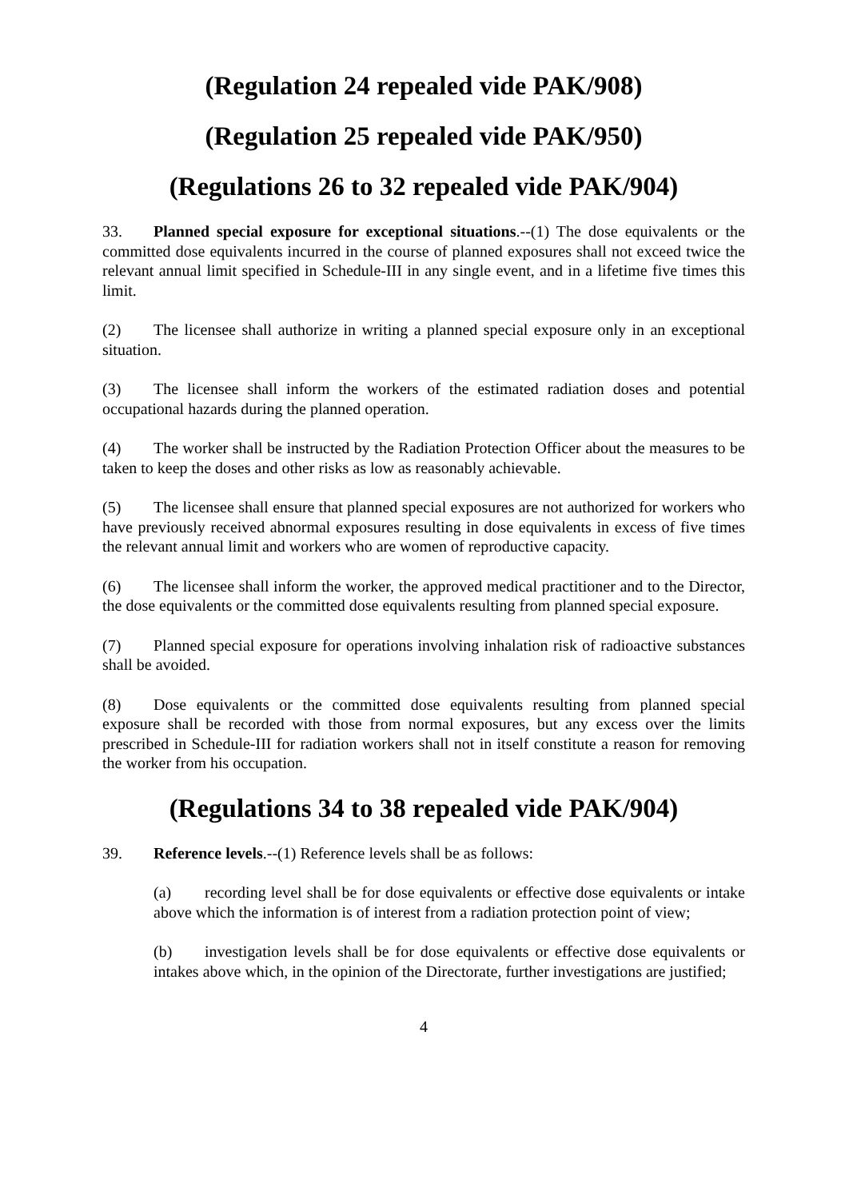(Regulation 24 repealed vide PAK/908)
(Regulation 25 repealed vide PAK/950)
(Regulations 26 to 32 repealed vide PAK/904)
33. Planned special exposure for exceptional situations.--(1) The dose equivalents or the committed dose equivalents incurred in the course of planned exposures shall not exceed twice the relevant annual limit specified in Schedule-III in any single event, and in a lifetime five times this limit.
(2) The licensee shall authorize in writing a planned special exposure only in an exceptional situation.
(3) The licensee shall inform the workers of the estimated radiation doses and potential occupational hazards during the planned operation.
(4) The worker shall be instructed by the Radiation Protection Officer about the measures to be taken to keep the doses and other risks as low as reasonably achievable.
(5) The licensee shall ensure that planned special exposures are not authorized for workers who have previously received abnormal exposures resulting in dose equivalents in excess of five times the relevant annual limit and workers who are women of reproductive capacity.
(6) The licensee shall inform the worker, the approved medical practitioner and to the Director, the dose equivalents or the committed dose equivalents resulting from planned special exposure.
(7) Planned special exposure for operations involving inhalation risk of radioactive substances shall be avoided.
(8) Dose equivalents or the committed dose equivalents resulting from planned special exposure shall be recorded with those from normal exposures, but any excess over the limits prescribed in Schedule-III for radiation workers shall not in itself constitute a reason for removing the worker from his occupation.
(Regulations 34 to 38 repealed vide PAK/904)
39. Reference levels.--(1) Reference levels shall be as follows:
(a) recording level shall be for dose equivalents or effective dose equivalents or intake above which the information is of interest from a radiation protection point of view;
(b) investigation levels shall be for dose equivalents or effective dose equivalents or intakes above which, in the opinion of the Directorate, further investigations are justified;
4